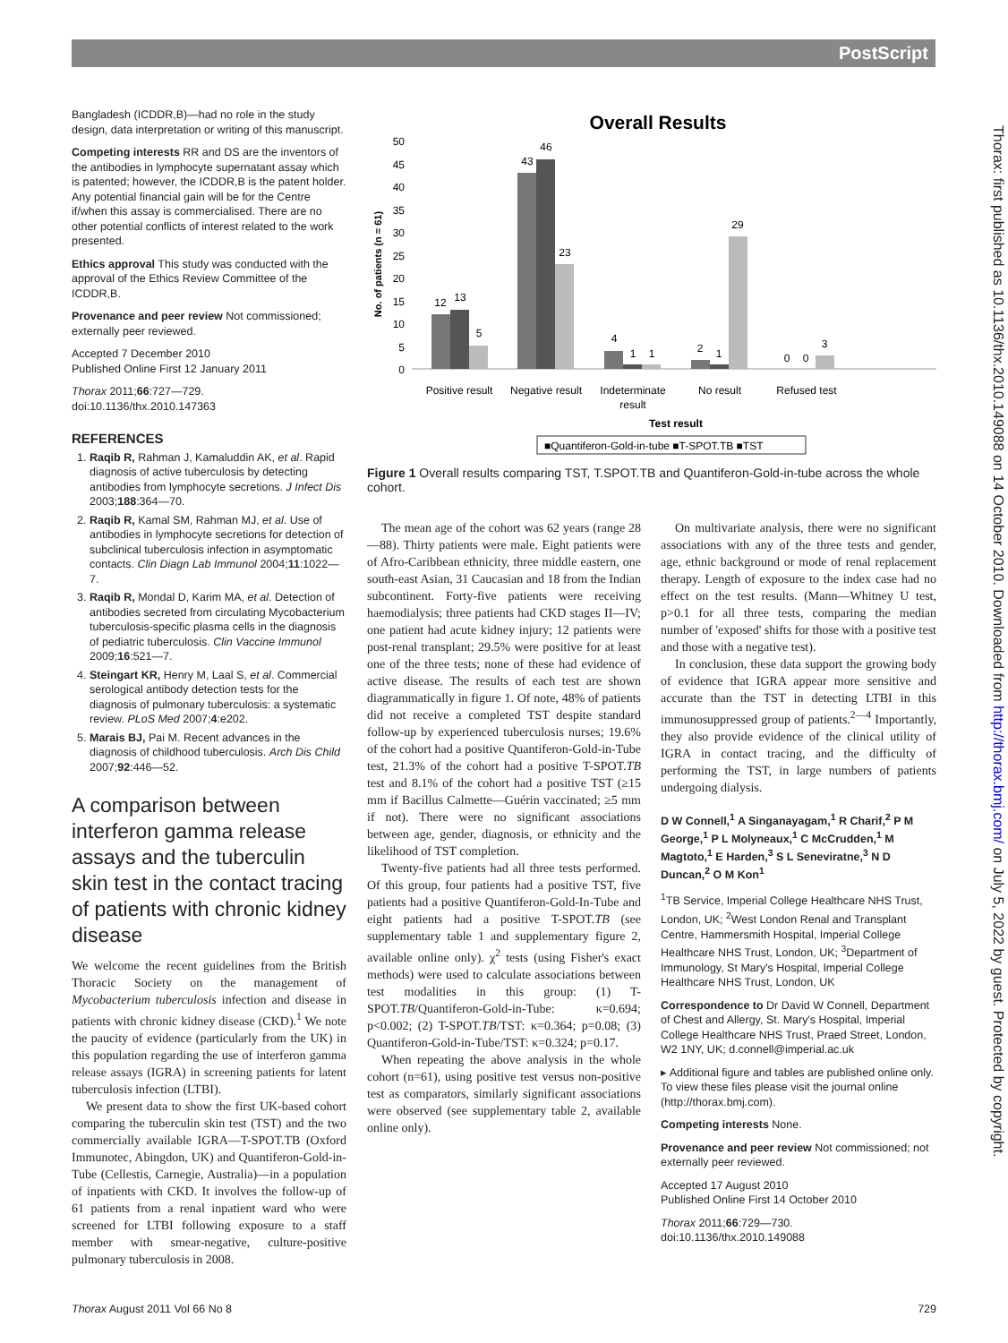PostScript
Bangladesh (ICDDR,B)—had no role in the study design, data interpretation or writing of this manuscript.
Competing interests RR and DS are the inventors of the antibodies in lymphocyte supernatant assay which is patented; however, the ICDDR,B is the patent holder. Any potential financial gain will be for the Centre if/when this assay is commercialised. There are no other potential conflicts of interest related to the work presented.
Ethics approval This study was conducted with the approval of the Ethics Review Committee of the ICDDR,B.
Provenance and peer review Not commissioned; externally peer reviewed.
Accepted 7 December 2010
Published Online First 12 January 2011
Thorax 2011;66:727—729.
doi:10.1136/thx.2010.147363
REFERENCES
1. Raqib R, Rahman J, Kamaluddin AK, et al. Rapid diagnosis of active tuberculosis by detecting antibodies from lymphocyte secretions. J Infect Dis 2003;188:364—70.
2. Raqib R, Kamal SM, Rahman MJ, et al. Use of antibodies in lymphocyte secretions for detection of subclinical tuberculosis infection in asymptomatic contacts. Clin Diagn Lab Immunol 2004;11:1022—7.
3. Raqib R, Mondal D, Karim MA, et al. Detection of antibodies secreted from circulating Mycobacterium tuberculosis-specific plasma cells in the diagnosis of pediatric tuberculosis. Clin Vaccine Immunol 2009;16:521—7.
4. Steingart KR, Henry M, Laal S, et al. Commercial serological antibody detection tests for the diagnosis of pulmonary tuberculosis: a systematic review. PLoS Med 2007;4:e202.
5. Marais BJ, Pai M. Recent advances in the diagnosis of childhood tuberculosis. Arch Dis Child 2007;92:446—52.
A comparison between interferon gamma release assays and the tuberculin skin test in the contact tracing of patients with chronic kidney disease
We welcome the recent guidelines from the British Thoracic Society on the management of Mycobacterium tuberculosis infection and disease in patients with chronic kidney disease (CKD).<sup>1</sup> We note the paucity of evidence (particularly from the UK) in this population regarding the use of interferon gamma release assays (IGRA) in screening patients for latent tuberculosis infection (LTBI).
We present data to show the first UK-based cohort comparing the tuberculin skin test (TST) and the two commercially available IGRA—T-SPOT.TB (Oxford Immunotec, Abingdon, UK) and Quantiferon-Gold-in-Tube (Cellestis, Carnegie, Australia)—in a population of inpatients with CKD. It involves the follow-up of 61 patients from a renal inpatient ward who were screened for LTBI following exposure to a staff member with smear-negative, culture-positive pulmonary tuberculosis in 2008.
Overall Results
No. of patients (n = 61)
50
45
40
35
30
25
20
15
10
5
0
12
13
5
43
46
23
4
1
1
2
1
29
0
0
3
Positive result
Negative result
Indeterminate
result
No result
Refused test
Test result
■Quantiferon-Gold-in-tube ■T-SPOT.TB ■TST
Figure 1 Overall results comparing TST, T.SPOT.TB and Quantiferon-Gold-in-tube across the whole cohort.
The mean age of the cohort was 62 years (range 28—88). Thirty patients were male. Eight patients were of Afro-Caribbean ethnicity, three middle eastern, one south-east Asian, 31 Caucasian and 18 from the Indian subcontinent. Forty-five patients were receiving haemodialysis; three patients had CKD stages II—IV; one patient had acute kidney injury; 12 patients were post-renal transplant; 29.5% were positive for at least one of the three tests; none of these had evidence of active disease. The results of each test are shown diagrammatically in figure 1. Of note, 48% of patients did not receive a completed TST despite standard follow-up by experienced tuberculosis nurses; 19.6% of the cohort had a positive Quantiferon-Gold-in-Tube test, 21.3% of the cohort had a positive T-SPOT.TB test and 8.1% of the cohort had a positive TST (≥15 mm if Bacillus Calmette—Guérin vaccinated; ≥5 mm if not). There were no significant associations between age, gender, diagnosis, or ethnicity and the likelihood of TST completion.
Twenty-five patients had all three tests performed. Of this group, four patients had a positive TST, five patients had a positive Quantiferon-Gold-In-Tube and eight patients had a positive T-SPOT.TB (see supplementary table 1 and supplementary figure 2, available online only). χ<sup>2</sup> tests (using Fisher's exact methods) were used to calculate associations between test modalities in this group: (1) T-SPOT.TB/Quantiferon-Gold-in-Tube: κ=0.694; p<0.002; (2) T-SPOT.TB/TST: κ=0.364; p=0.08; (3) Quantiferon-Gold-in-Tube/TST: κ=0.324; p=0.17.
When repeating the above analysis in the whole cohort (n=61), using positive test versus non-positive test as comparators, similarly significant associations were observed (see supplementary table 2, available online only).
On multivariate analysis, there were no significant associations with any of the three tests and gender, age, ethnic background or mode of renal replacement therapy. Length of exposure to the index case had no effect on the test results. (Mann—Whitney U test, p>0.1 for all three tests, comparing the median number of 'exposed' shifts for those with a positive test and those with a negative test).
In conclusion, these data support the growing body of evidence that IGRA appear more sensitive and accurate than the TST in detecting LTBI in this immunosuppressed group of patients.<sup>2—4</sup> Importantly, they also provide evidence of the clinical utility of IGRA in contact tracing, and the difficulty of performing the TST, in large numbers of patients undergoing dialysis.
D W Connell,<sup>1</sup> A Singanayagam,<sup>1</sup> R Charif,<sup>2</sup> P M George,<sup>1</sup> P L Molyneaux,<sup>1</sup> C McCrudden,<sup>1</sup> M Magtoto,<sup>1</sup> E Harden,<sup>3</sup> S L Seneviratne,<sup>3</sup> N D Duncan,<sup>2</sup> O M Kon<sup>1</sup>
<sup>1</sup> TB Service, Imperial College Healthcare NHS Trust, London, UK; <sup>2</sup>West London Renal and Transplant Centre, Hammersmith Hospital, Imperial College Healthcare NHS Trust, London, UK; <sup>3</sup>Department of Immunology, St Mary's Hospital, Imperial College Healthcare NHS Trust, London, UK
Correspondence to Dr David W Connell, Department of Chest and Allergy, St. Mary's Hospital, Imperial College Healthcare NHS Trust, Praed Street, London, W2 1NY, UK; d.connell@imperial.ac.uk
▸ Additional figure and tables are published online only. To view these files please visit the journal online (http://thorax.bmj.com).
Competing interests None.
Provenance and peer review Not commissioned; not externally peer reviewed.
Accepted 17 August 2010
Published Online First 14 October 2010
Thorax 2011;66:729—730.
doi:10.1136/thx.2010.149088
Thorax August 2011 Vol 66 No 8 729
Thorax: first published as 10.1136/thx.2010.149088 on 14 October 2010. Downloaded from http://thorax.bmj.com/ on July 5, 2022 by guest. Protected by copyright.